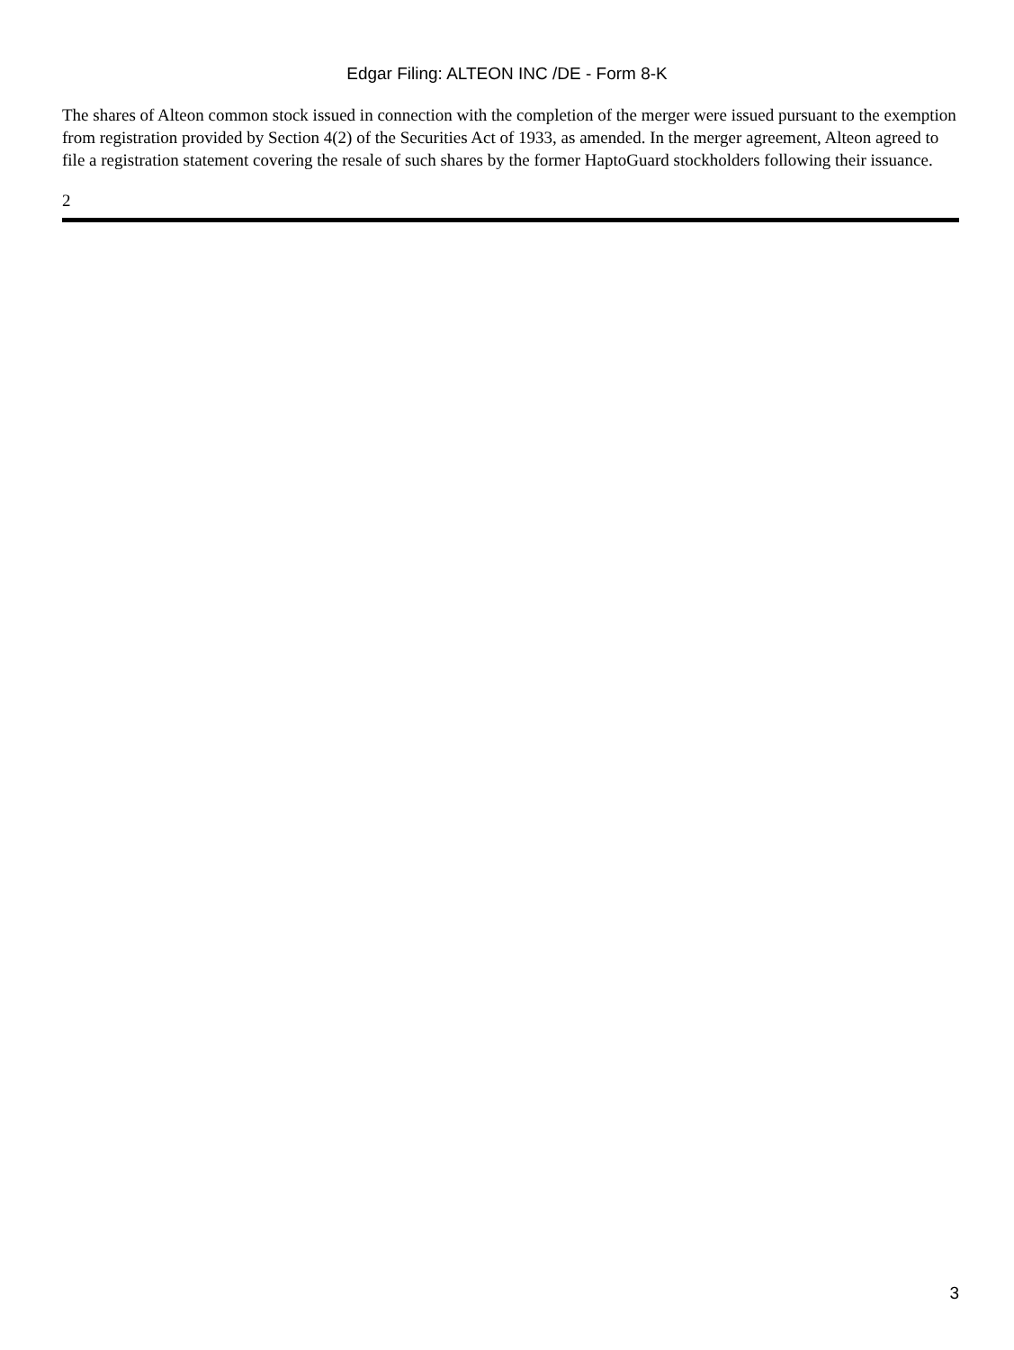Edgar Filing: ALTEON INC /DE - Form 8-K
The shares of Alteon common stock issued in connection with the completion of the merger were issued pursuant to the exemption from registration provided by Section 4(2) of the Securities Act of 1933, as amended. In the merger agreement, Alteon agreed to file a registration statement covering the resale of such shares by the former HaptoGuard stockholders following their issuance.
2
3